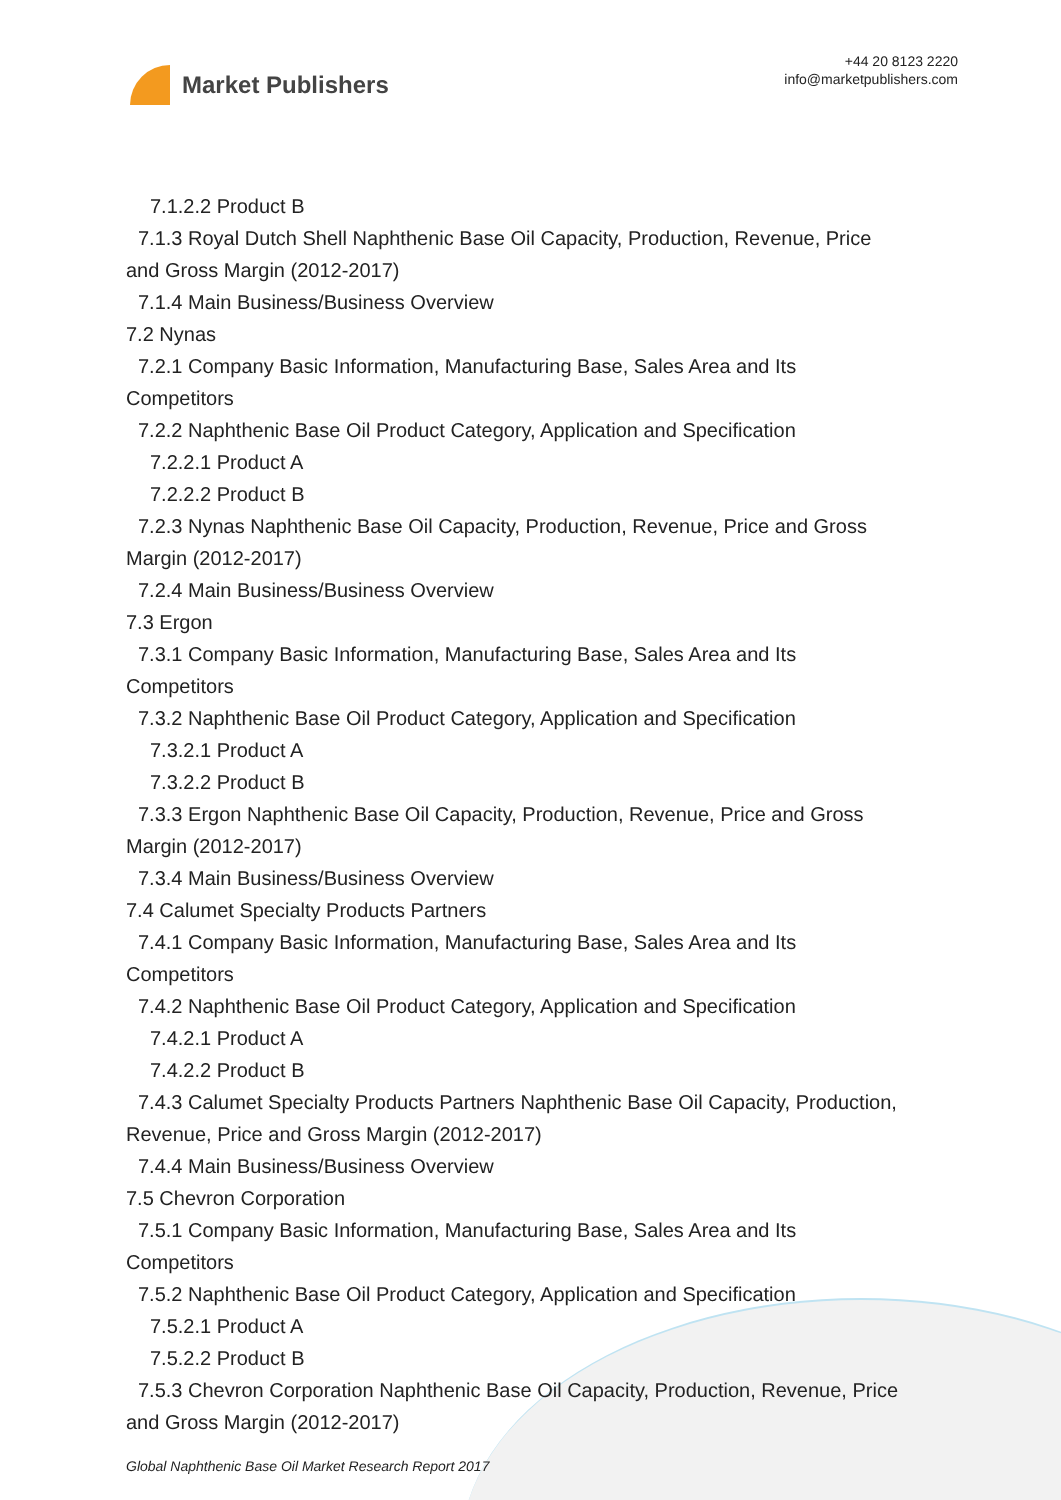Market Publishers
+44 20 8123 2220
info@marketpublishers.com
7.1.2.2 Product B
7.1.3 Royal Dutch Shell Naphthenic Base Oil Capacity, Production, Revenue, Price
and Gross Margin (2012-2017)
7.1.4 Main Business/Business Overview
7.2 Nynas
7.2.1 Company Basic Information, Manufacturing Base, Sales Area and Its
Competitors
7.2.2 Naphthenic Base Oil Product Category, Application and Specification
7.2.2.1 Product A
7.2.2.2 Product B
7.2.3 Nynas Naphthenic Base Oil Capacity, Production, Revenue, Price and Gross
Margin (2012-2017)
7.2.4 Main Business/Business Overview
7.3 Ergon
7.3.1 Company Basic Information, Manufacturing Base, Sales Area and Its
Competitors
7.3.2 Naphthenic Base Oil Product Category, Application and Specification
7.3.2.1 Product A
7.3.2.2 Product B
7.3.3 Ergon Naphthenic Base Oil Capacity, Production, Revenue, Price and Gross
Margin (2012-2017)
7.3.4 Main Business/Business Overview
7.4 Calumet Specialty Products Partners
7.4.1 Company Basic Information, Manufacturing Base, Sales Area and Its
Competitors
7.4.2 Naphthenic Base Oil Product Category, Application and Specification
7.4.2.1 Product A
7.4.2.2 Product B
7.4.3 Calumet Specialty Products Partners Naphthenic Base Oil Capacity, Production,
Revenue, Price and Gross Margin (2012-2017)
7.4.4 Main Business/Business Overview
7.5 Chevron Corporation
7.5.1 Company Basic Information, Manufacturing Base, Sales Area and Its
Competitors
7.5.2 Naphthenic Base Oil Product Category, Application and Specification
7.5.2.1 Product A
7.5.2.2 Product B
7.5.3 Chevron Corporation Naphthenic Base Oil Capacity, Production, Revenue, Price
and Gross Margin (2012-2017)
Global Naphthenic Base Oil Market Research Report 2017